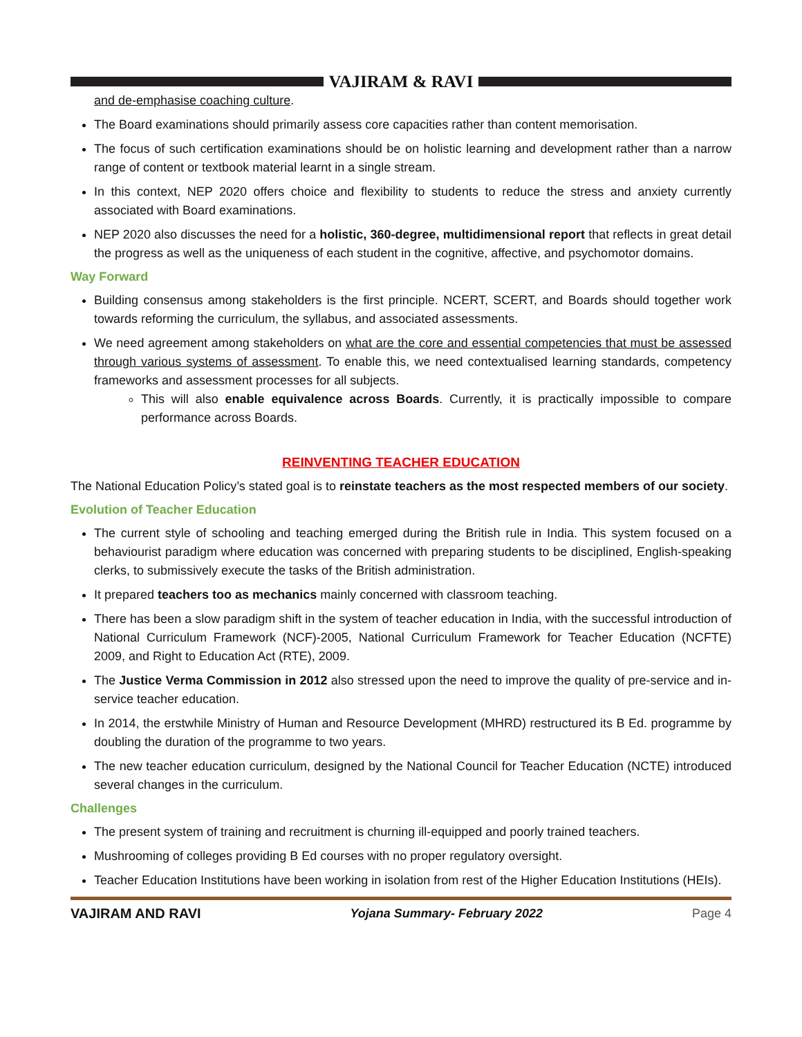VAJIRAM & RAVI
and de-emphasise coaching culture.
The Board examinations should primarily assess core capacities rather than content memorisation.
The focus of such certification examinations should be on holistic learning and development rather than a narrow range of content or textbook material learnt in a single stream.
In this context, NEP 2020 offers choice and flexibility to students to reduce the stress and anxiety currently associated with Board examinations.
NEP 2020 also discusses the need for a holistic, 360-degree, multidimensional report that reflects in great detail the progress as well as the uniqueness of each student in the cognitive, affective, and psychomotor domains.
Way Forward
Building consensus among stakeholders is the first principle. NCERT, SCERT, and Boards should together work towards reforming the curriculum, the syllabus, and associated assessments.
We need agreement among stakeholders on what are the core and essential competencies that must be assessed through various systems of assessment. To enable this, we need contextualised learning standards, competency frameworks and assessment processes for all subjects.
This will also enable equivalence across Boards. Currently, it is practically impossible to compare performance across Boards.
REINVENTING TEACHER EDUCATION
The National Education Policy’s stated goal is to reinstate teachers as the most respected members of our society.
Evolution of Teacher Education
The current style of schooling and teaching emerged during the British rule in India. This system focused on a behaviourist paradigm where education was concerned with preparing students to be disciplined, English-speaking clerks, to submissively execute the tasks of the British administration.
It prepared teachers too as mechanics mainly concerned with classroom teaching.
There has been a slow paradigm shift in the system of teacher education in India, with the successful introduction of National Curriculum Framework (NCF)-2005, National Curriculum Framework for Teacher Education (NCFTE) 2009, and Right to Education Act (RTE), 2009.
The Justice Verma Commission in 2012 also stressed upon the need to improve the quality of pre-service and in-service teacher education.
In 2014, the erstwhile Ministry of Human and Resource Development (MHRD) restructured its B Ed. programme by doubling the duration of the programme to two years.
The new teacher education curriculum, designed by the National Council for Teacher Education (NCTE) introduced several changes in the curriculum.
Challenges
The present system of training and recruitment is churning ill-equipped and poorly trained teachers.
Mushrooming of colleges providing B Ed courses with no proper regulatory oversight.
Teacher Education Institutions have been working in isolation from rest of the Higher Education Institutions (HEIs).
VAJIRAM AND RAVI Yojana Summary- February 2022 Page 4